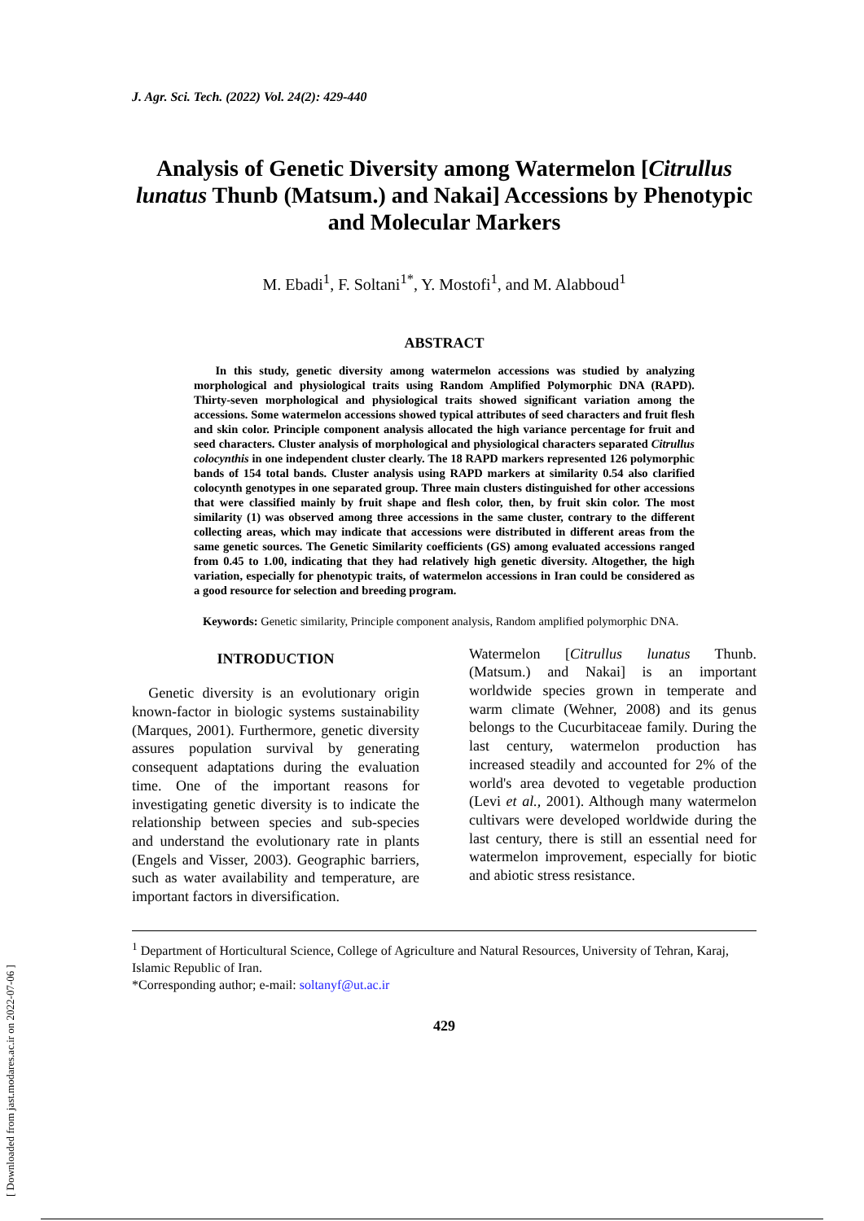[ Downloaded from jast.modares.ac.ir on 2022-07-06 ]
J. Agr. Sci. Tech. (2022) Vol. 24(2): 429-440
Analysis of Genetic Diversity among Watermelon [Citrullus lunatus Thunb (Matsum.) and Nakai] Accessions by Phenotypic and Molecular Markers
M. Ebadi<sup>1</sup>, F. Soltani<sup>1*</sup>, Y. Mostofi<sup>1</sup>, and M. Alabboud<sup>1</sup>
ABSTRACT
In this study, genetic diversity among watermelon accessions was studied by analyzing morphological and physiological traits using Random Amplified Polymorphic DNA (RAPD). Thirty-seven morphological and physiological traits showed significant variation among the accessions. Some watermelon accessions showed typical attributes of seed characters and fruit flesh and skin color. Principle component analysis allocated the high variance percentage for fruit and seed characters. Cluster analysis of morphological and physiological characters separated Citrullus colocynthis in one independent cluster clearly. The 18 RAPD markers represented 126 polymorphic bands of 154 total bands. Cluster analysis using RAPD markers at similarity 0.54 also clarified colocynth genotypes in one separated group. Three main clusters distinguished for other accessions that were classified mainly by fruit shape and flesh color, then, by fruit skin color. The most similarity (1) was observed among three accessions in the same cluster, contrary to the different collecting areas, which may indicate that accessions were distributed in different areas from the same genetic sources. The Genetic Similarity coefficients (GS) among evaluated accessions ranged from 0.45 to 1.00, indicating that they had relatively high genetic diversity. Altogether, the high variation, especially for phenotypic traits, of watermelon accessions in Iran could be considered as a good resource for selection and breeding program.
Keywords: Genetic similarity, Principle component analysis, Random amplified polymorphic DNA.
INTRODUCTION
Genetic diversity is an evolutionary origin known-factor in biologic systems sustainability (Marques, 2001). Furthermore, genetic diversity assures population survival by generating consequent adaptations during the evaluation time. One of the important reasons for investigating genetic diversity is to indicate the relationship between species and sub-species and understand the evolutionary rate in plants (Engels and Visser, 2003). Geographic barriers, such as water availability and temperature, are important factors in diversification.
Watermelon [Citrullus lunatus Thunb. (Matsum.) and Nakai] is an important worldwide species grown in temperate and warm climate (Wehner, 2008) and its genus belongs to the Cucurbitaceae family. During the last century, watermelon production has increased steadily and accounted for 2% of the world's area devoted to vegetable production (Levi et al., 2001). Although many watermelon cultivars were developed worldwide during the last century, there is still an essential need for watermelon improvement, especially for biotic and abiotic stress resistance.
<sup>1</sup> Department of Horticultural Science, College of Agriculture and Natural Resources, University of Tehran, Karaj, Islamic Republic of Iran.
*Corresponding author; e-mail: soltanyf@ut.ac.ir
429